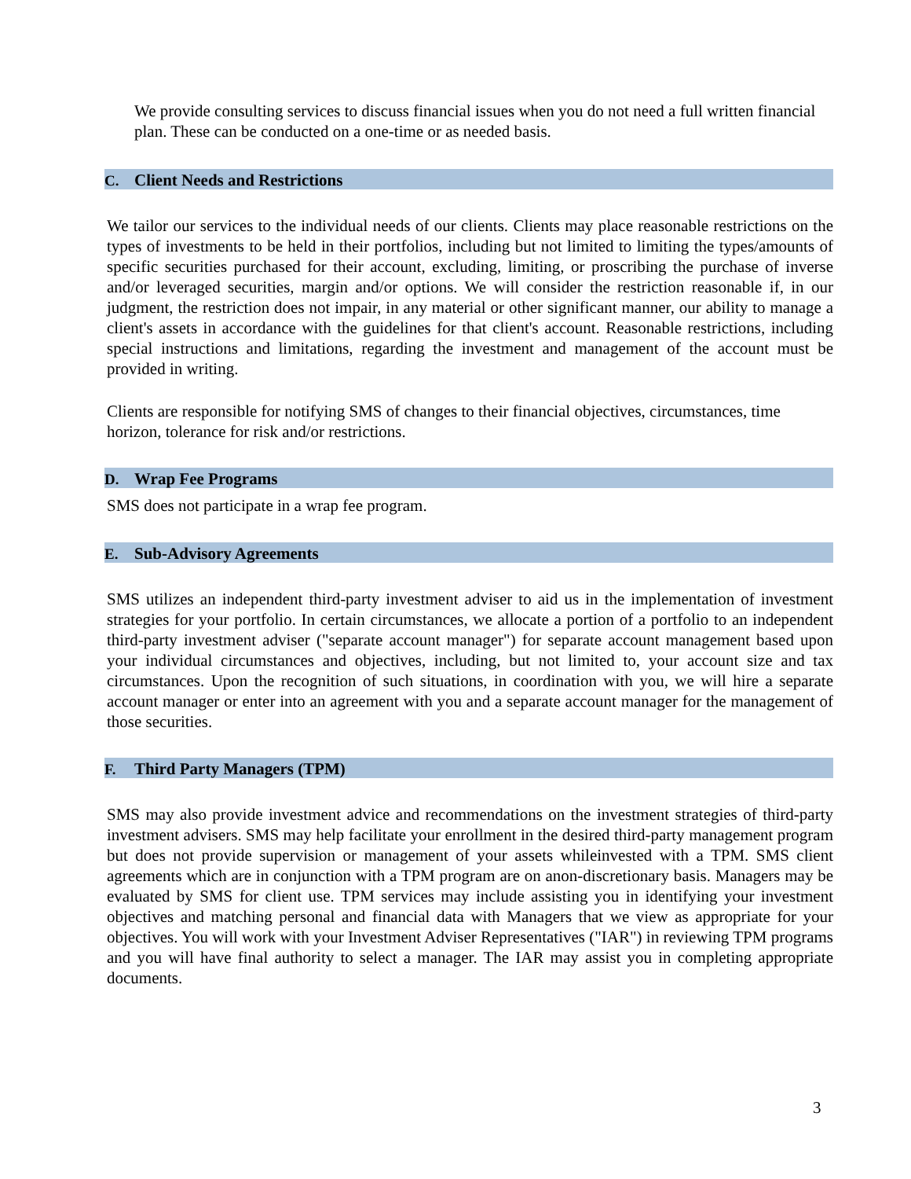We provide consulting services to discuss financial issues when you do not need a full written financial plan. These can be conducted on a one-time or as needed basis.
C. Client Needs and Restrictions
We tailor our services to the individual needs of our clients. Clients may place reasonable restrictions on the types of investments to be held in their portfolios, including but not limited to limiting the types/amounts of specific securities purchased for their account, excluding, limiting, or proscribing the purchase of inverse and/or leveraged securities, margin and/or options. We will consider the restriction reasonable if, in our judgment, the restriction does not impair, in any material or other significant manner, our ability to manage a client's assets in accordance with the guidelines for that client's account. Reasonable restrictions, including special instructions and limitations, regarding the investment and management of the account must be provided in writing.
Clients are responsible for notifying SMS of changes to their financial objectives, circumstances, time horizon, tolerance for risk and/or restrictions.
D. Wrap Fee Programs
SMS does not participate in a wrap fee program.
E. Sub-Advisory Agreements
SMS utilizes an independent third-party investment adviser to aid us in the implementation of investment strategies for your portfolio. In certain circumstances, we allocate a portion of a portfolio to an independent third-party investment adviser ("separate account manager") for separate account management based upon your individual circumstances and objectives, including, but not limited to, your account size and tax circumstances. Upon the recognition of such situations, in coordination with you, we will hire a separate account manager or enter into an agreement with you and a separate account manager for the management of those securities.
F. Third Party Managers (TPM)
SMS may also provide investment advice and recommendations on the investment strategies of third-party investment advisers. SMS may help facilitate your enrollment in the desired third-party management program but does not provide supervision or management of your assets whileinvested with a TPM. SMS client agreements which are in conjunction with a TPM program are on anon-discretionary basis. Managers may be evaluated by SMS for client use. TPM services may include assisting you in identifying your investment objectives and matching personal and financial data with Managers that we view as appropriate for your objectives. You will work with your Investment Adviser Representatives ("IAR") in reviewing TPM programs and you will have final authority to select a manager. The IAR may assist you in completing appropriate documents.
3